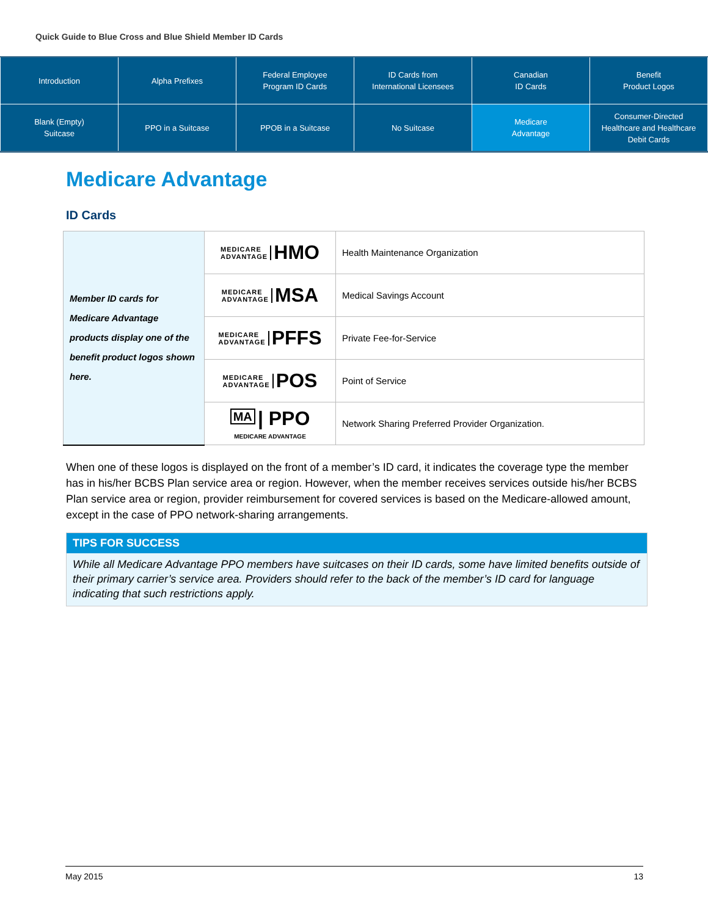Quick Guide to Blue Cross and Blue Shield Member ID Cards
| Introduction | Alpha Prefixes | Federal Employee Program ID Cards | ID Cards from International Licensees | Canadian ID Cards | Benefit Product Logos |
| Blank (Empty) Suitcase | PPO in a Suitcase | PPOB in a Suitcase | No Suitcase | Medicare Advantage | Consumer-Directed Healthcare and Healthcare Debit Cards |
Medicare Advantage
ID Cards
| Member ID cards for Medicare Advantage products display one of the benefit product logos shown here. | MEDICARE ADVANTAGE HMO | Health Maintenance Organization |
| | MEDICARE ADVANTAGE MSA | Medical Savings Account |
| | MEDICARE ADVANTAGE PFFS | Private Fee-for-Service |
| | MEDICARE ADVANTAGE POS | Point of Service |
| | MA / PPO MEDICARE ADVANTAGE | Network Sharing Preferred Provider Organization. |
When one of these logos is displayed on the front of a member’s ID card, it indicates the coverage type the member has in his/her BCBS Plan service area or region. However, when the member receives services outside his/her BCBS Plan service area or region, provider reimbursement for covered services is based on the Medicare-allowed amount, except in the case of PPO network-sharing arrangements.
TIPS FOR SUCCESS
While all Medicare Advantage PPO members have suitcases on their ID cards, some have limited benefits outside of their primary carrier’s service area. Providers should refer to the back of the member’s ID card for language indicating that such restrictions apply.
May 2015 13